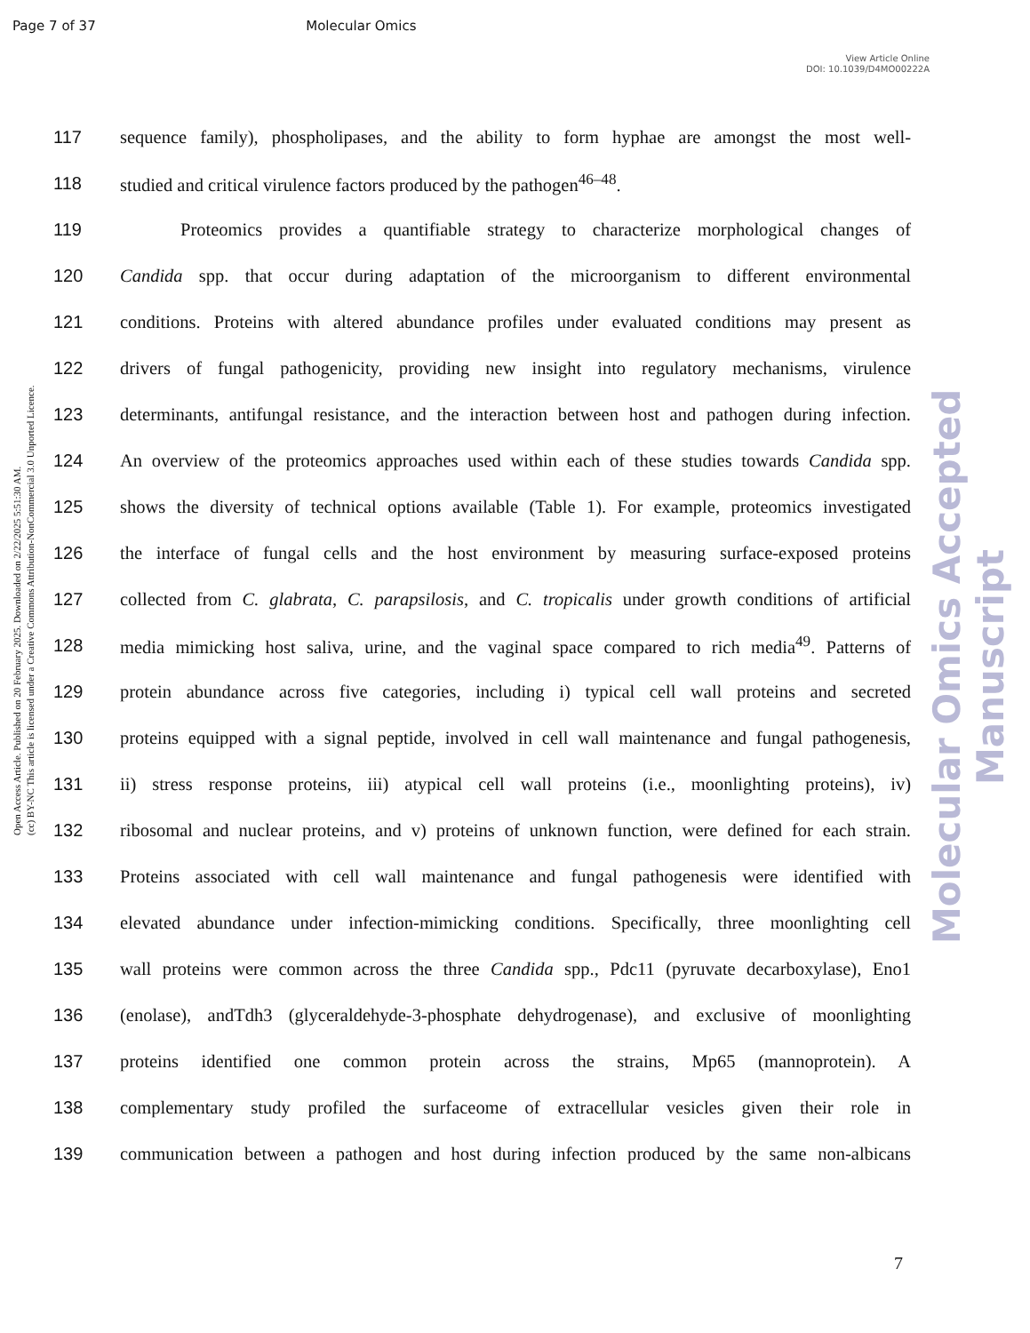Page 7 of 37 Molecular Omics
View Article Online
DOI: 10.1039/D4MO00222A
Open Access Article. Published on 20 February 2025. Downloaded on 2/22/2025 5:51:30 AM.
(cc) BY-NC This article is licensed under a Creative Commons Attribution-NonCommercial 3.0 Unported Licence.
Molecular Omics Accepted Manuscript
117 sequence family), phospholipases, and the ability to form hyphae are amongst the most well-
118 studied and critical virulence factors produced by the pathogen<sup>46–48</sup>.
119 Proteomics provides a quantifiable strategy to characterize morphological changes of
120 Candida spp. that occur during adaptation of the microorganism to different environmental
121 conditions. Proteins with altered abundance profiles under evaluated conditions may present as
122 drivers of fungal pathogenicity, providing new insight into regulatory mechanisms, virulence
123 determinants, antifungal resistance, and the interaction between host and pathogen during infection.
124 An overview of the proteomics approaches used within each of these studies towards Candida spp.
125 shows the diversity of technical options available (Table 1). For example, proteomics investigated
126 the interface of fungal cells and the host environment by measuring surface-exposed proteins
127 collected from C. glabrata, C. parapsilosis, and C. tropicalis under growth conditions of artificial
128 media mimicking host saliva, urine, and the vaginal space compared to rich media<sup>49</sup>. Patterns of
129 protein abundance across five categories, including i) typical cell wall proteins and secreted
130 proteins equipped with a signal peptide, involved in cell wall maintenance and fungal pathogenesis,
131 ii) stress response proteins, iii) atypical cell wall proteins (i.e., moonlighting proteins), iv)
132 ribosomal and nuclear proteins, and v) proteins of unknown function, were defined for each strain.
133 Proteins associated with cell wall maintenance and fungal pathogenesis were identified with
134 elevated abundance under infection-mimicking conditions. Specifically, three moonlighting cell
135 wall proteins were common across the three Candida spp., Pdc11 (pyruvate decarboxylase), Eno1
136 (enolase), andTdh3 (glyceraldehyde-3-phosphate dehydrogenase), and exclusive of moonlighting
137 proteins identified one common protein across the strains, Mp65 (mannoprotein). A
138 complementary study profiled the surfaceome of extracellular vesicles given their role in
139 communication between a pathogen and host during infection produced by the same non-albicans
7